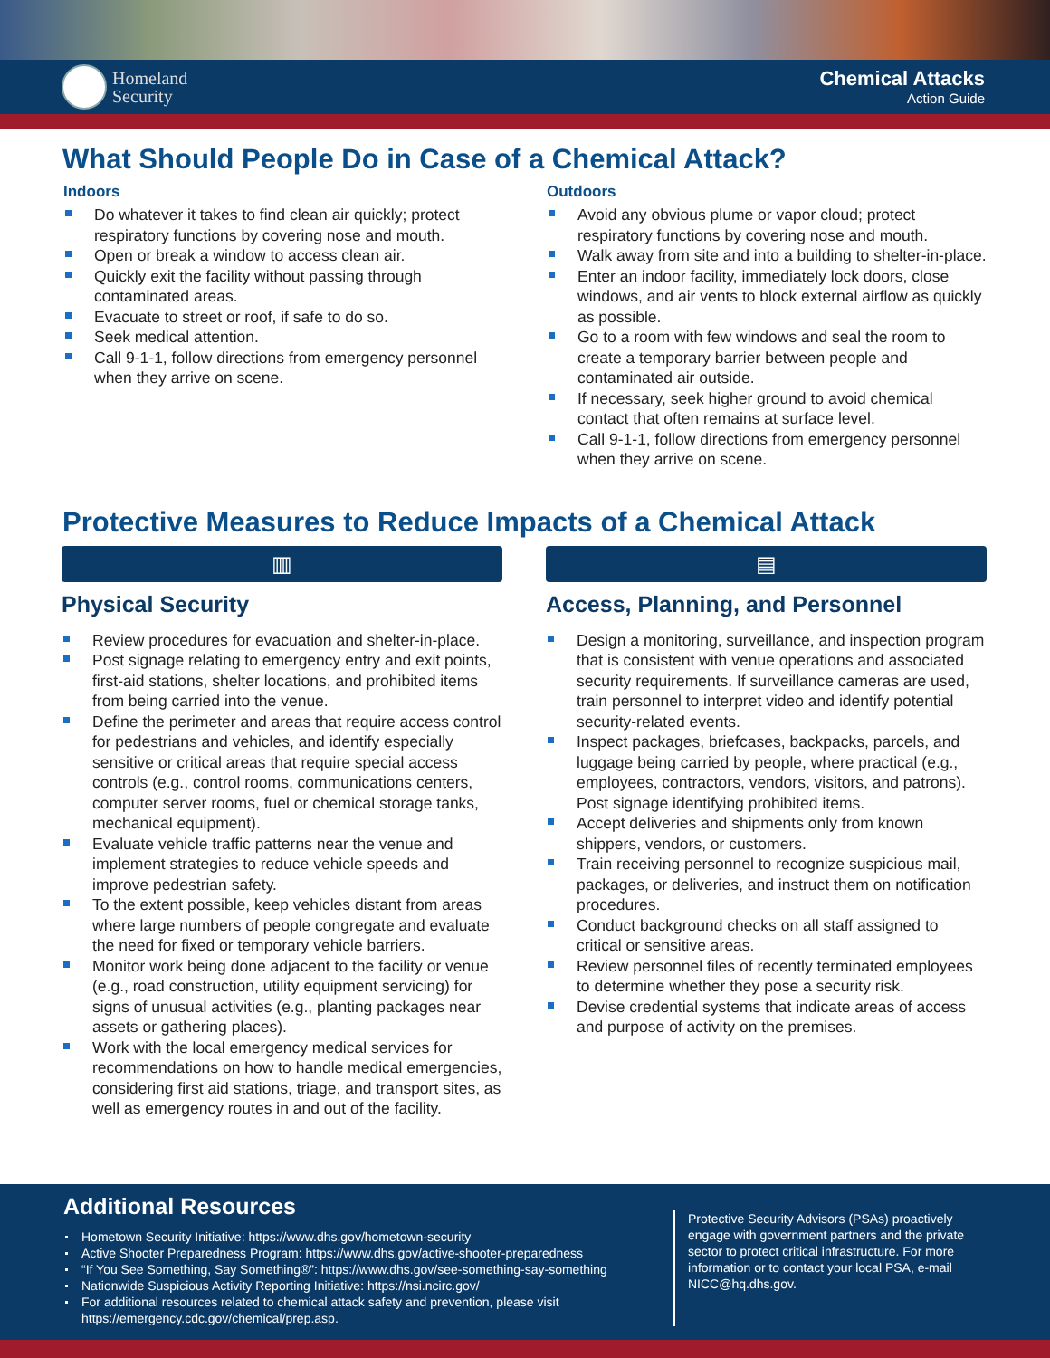Homeland
Security
Chemical Attacks
Action Guide
What Should People Do in Case of a Chemical Attack?
Indoors
Do whatever it takes to find clean air quickly; protect respiratory functions by covering nose and mouth.
Open or break a window to access clean air.
Quickly exit the facility without passing through contaminated areas.
Evacuate to street or roof, if safe to do so.
Seek medical attention.
Call 9-1-1, follow directions from emergency personnel when they arrive on scene.
Outdoors
Avoid any obvious plume or vapor cloud; protect respiratory functions by covering nose and mouth.
Walk away from site and into a building to shelter-in-place.
Enter an indoor facility, immediately lock doors, close windows, and air vents to block external airflow as quickly as possible.
Go to a room with few windows and seal the room to create a temporary barrier between people and contaminated air outside.
If necessary, seek higher ground to avoid chemical contact that often remains at surface level.
Call 9-1-1, follow directions from emergency personnel when they arrive on scene.
Protective Measures to Reduce Impacts of a Chemical Attack
▥
Physical Security
Review procedures for evacuation and shelter-in-place.
Post signage relating to emergency entry and exit points, first-aid stations, shelter locations, and prohibited items from being carried into the venue.
Define the perimeter and areas that require access control for pedestrians and vehicles, and identify especially sensitive or critical areas that require special access controls (e.g., control rooms, communications centers, computer server rooms, fuel or chemical storage tanks, mechanical equipment).
Evaluate vehicle traffic patterns near the venue and implement strategies to reduce vehicle speeds and improve pedestrian safety.
To the extent possible, keep vehicles distant from areas where large numbers of people congregate and evaluate the need for fixed or temporary vehicle barriers.
Monitor work being done adjacent to the facility or venue (e.g., road construction, utility equipment servicing) for signs of unusual activities (e.g., planting packages near assets or gathering places).
Work with the local emergency medical services for recommendations on how to handle medical emergencies, considering first aid stations, triage, and transport sites, as well as emergency routes in and out of the facility.
▤
Access, Planning, and Personnel
Design a monitoring, surveillance, and inspection program that is consistent with venue operations and associated security requirements. If surveillance cameras are used, train personnel to interpret video and identify potential security-related events.
Inspect packages, briefcases, backpacks, parcels, and luggage being carried by people, where practical (e.g., employees, contractors, vendors, visitors, and patrons). Post signage identifying prohibited items.
Accept deliveries and shipments only from known shippers, vendors, or customers.
Train receiving personnel to recognize suspicious mail, packages, or deliveries, and instruct them on notification procedures.
Conduct background checks on all staff assigned to critical or sensitive areas.
Review personnel files of recently terminated employees to determine whether they pose a security risk.
Devise credential systems that indicate areas of access and purpose of activity on the premises.
Additional Resources
Hometown Security Initiative: https://www.dhs.gov/hometown-security
Active Shooter Preparedness Program: https://www.dhs.gov/active-shooter-preparedness
“If You See Something, Say Something®”: https://www.dhs.gov/see-something-say-something
Nationwide Suspicious Activity Reporting Initiative: https://nsi.ncirc.gov/
For additional resources related to chemical attack safety and prevention, please visit https://emergency.cdc.gov/chemical/prep.asp.
Protective Security Advisors (PSAs) proactively engage with government partners and the private sector to protect critical infrastructure. For more information or to contact your local PSA, e-mail NICC@hq.dhs.gov.